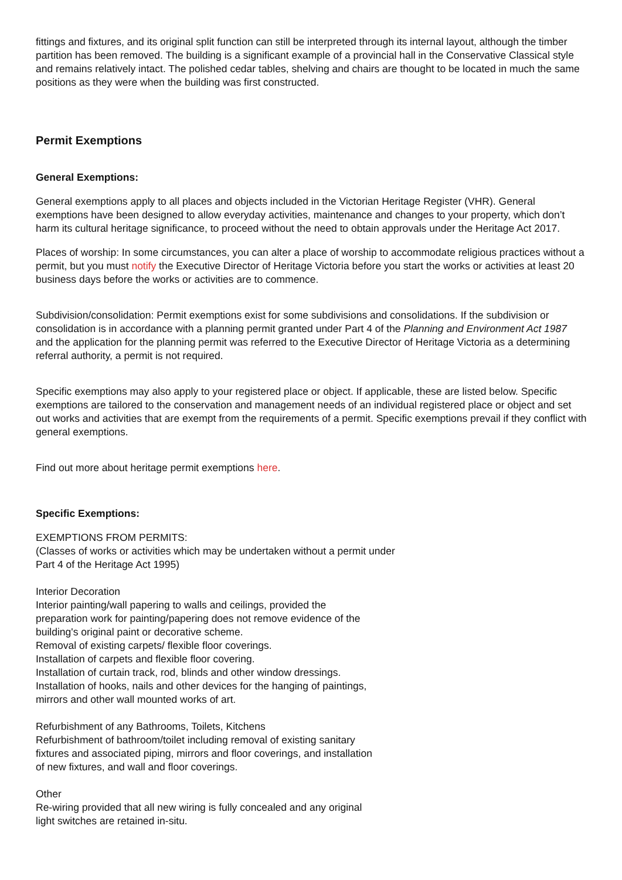fittings and fixtures, and its original split function can still be interpreted through its internal layout, although the timber partition has been removed. The building is a significant example of a provincial hall in the Conservative Classical style and remains relatively intact. The polished cedar tables, shelving and chairs are thought to be located in much the same positions as they were when the building was first constructed.
Permit Exemptions
General Exemptions:
General exemptions apply to all places and objects included in the Victorian Heritage Register (VHR). General exemptions have been designed to allow everyday activities, maintenance and changes to your property, which don’t harm its cultural heritage significance, to proceed without the need to obtain approvals under the Heritage Act 2017.
Places of worship: In some circumstances, you can alter a place of worship to accommodate religious practices without a permit, but you must notify the Executive Director of Heritage Victoria before you start the works or activities at least 20 business days before the works or activities are to commence.
Subdivision/consolidation: Permit exemptions exist for some subdivisions and consolidations. If the subdivision or consolidation is in accordance with a planning permit granted under Part 4 of the Planning and Environment Act 1987 and the application for the planning permit was referred to the Executive Director of Heritage Victoria as a determining referral authority, a permit is not required.
Specific exemptions may also apply to your registered place or object. If applicable, these are listed below. Specific exemptions are tailored to the conservation and management needs of an individual registered place or object and set out works and activities that are exempt from the requirements of a permit. Specific exemptions prevail if they conflict with general exemptions.
Find out more about heritage permit exemptions here.
Specific Exemptions:
EXEMPTIONS FROM PERMITS:
(Classes of works or activities which may be undertaken without a permit under
Part 4 of the Heritage Act 1995)
Interior Decoration
Interior painting/wall papering to walls and ceilings, provided the
preparation work for painting/papering does not remove evidence of the
building's original paint or decorative scheme.
Removal of existing carpets/ flexible floor coverings.
Installation of carpets and flexible floor covering.
Installation of curtain track, rod, blinds and other window dressings.
Installation of hooks, nails and other devices for the hanging of paintings,
mirrors and other wall mounted works of art.
Refurbishment of any Bathrooms, Toilets, Kitchens
Refurbishment of bathroom/toilet including removal of existing sanitary
fixtures and associated piping, mirrors and floor coverings, and installation
of new fixtures, and wall and floor coverings.
Other
Re-wiring provided that all new wiring is fully concealed and any original
light switches are retained in-situ.